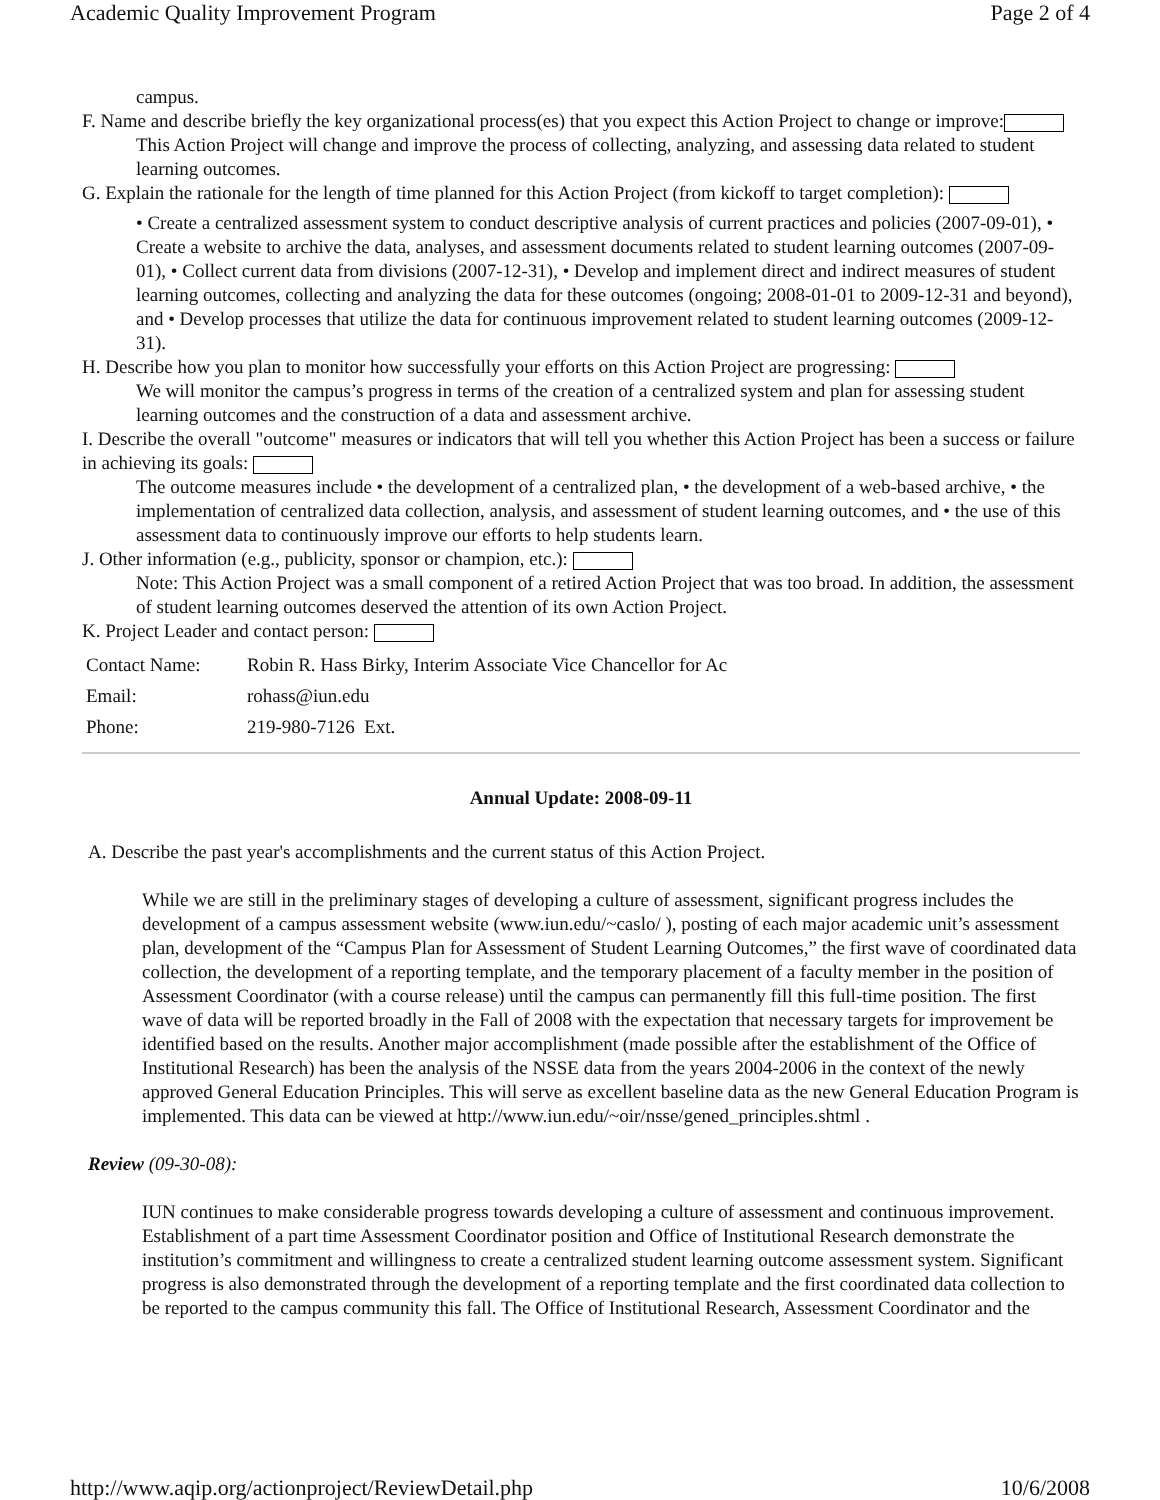Academic Quality Improvement Program Page 2 of 4
campus.
F. Name and describe briefly the key organizational process(es) that you expect this Action Project to change or improve:
This Action Project will change and improve the process of collecting, analyzing, and assessing data related to student learning outcomes.
G. Explain the rationale for the length of time planned for this Action Project (from kickoff to target completion):
• Create a centralized assessment system to conduct descriptive analysis of current practices and policies (2007-09-01), • Create a website to archive the data, analyses, and assessment documents related to student learning outcomes (2007-09-01), • Collect current data from divisions (2007-12-31), • Develop and implement direct and indirect measures of student learning outcomes, collecting and analyzing the data for these outcomes (ongoing; 2008-01-01 to 2009-12-31 and beyond), and • Develop processes that utilize the data for continuous improvement related to student learning outcomes (2009-12-31).
H. Describe how you plan to monitor how successfully your efforts on this Action Project are progressing:
We will monitor the campus’s progress in terms of the creation of a centralized system and plan for assessing student learning outcomes and the construction of a data and assessment archive.
I. Describe the overall "outcome" measures or indicators that will tell you whether this Action Project has been a success or failure in achieving its goals:
The outcome measures include • the development of a centralized plan, • the development of a web-based archive, • the implementation of centralized data collection, analysis, and assessment of student learning outcomes, and • the use of this assessment data to continuously improve our efforts to help students learn.
J. Other information (e.g., publicity, sponsor or champion, etc.):
Note: This Action Project was a small component of a retired Action Project that was too broad. In addition, the assessment of student learning outcomes deserved the attention of its own Action Project.
K. Project Leader and contact person:
| Contact Name: | Robin R. Hass Birky, Interim Associate Vice Chancellor for Ac |
| Email: | rohass@iun.edu |
| Phone: | 219-980-7126 Ext. |
Annual Update: 2008-09-11
A. Describe the past year's accomplishments and the current status of this Action Project.
While we are still in the preliminary stages of developing a culture of assessment, significant progress includes the development of a campus assessment website (www.iun.edu/~caslo/ ), posting of each major academic unit’s assessment plan, development of the “Campus Plan for Assessment of Student Learning Outcomes,” the first wave of coordinated data collection, the development of a reporting template, and the temporary placement of a faculty member in the position of Assessment Coordinator (with a course release) until the campus can permanently fill this full-time position. The first wave of data will be reported broadly in the Fall of 2008 with the expectation that necessary targets for improvement be identified based on the results. Another major accomplishment (made possible after the establishment of the Office of Institutional Research) has been the analysis of the NSSE data from the years 2004-2006 in the context of the newly approved General Education Principles. This will serve as excellent baseline data as the new General Education Program is implemented. This data can be viewed at http://www.iun.edu/~oir/nsse/gened_principles.shtml .
Review (09-30-08):
IUN continues to make considerable progress towards developing a culture of assessment and continuous improvement. Establishment of a part time Assessment Coordinator position and Office of Institutional Research demonstrate the institution’s commitment and willingness to create a centralized student learning outcome assessment system. Significant progress is also demonstrated through the development of a reporting template and the first coordinated data collection to be reported to the campus community this fall. The Office of Institutional Research, Assessment Coordinator and the
http://www.aqip.org/actionproject/ReviewDetail.php 10/6/2008